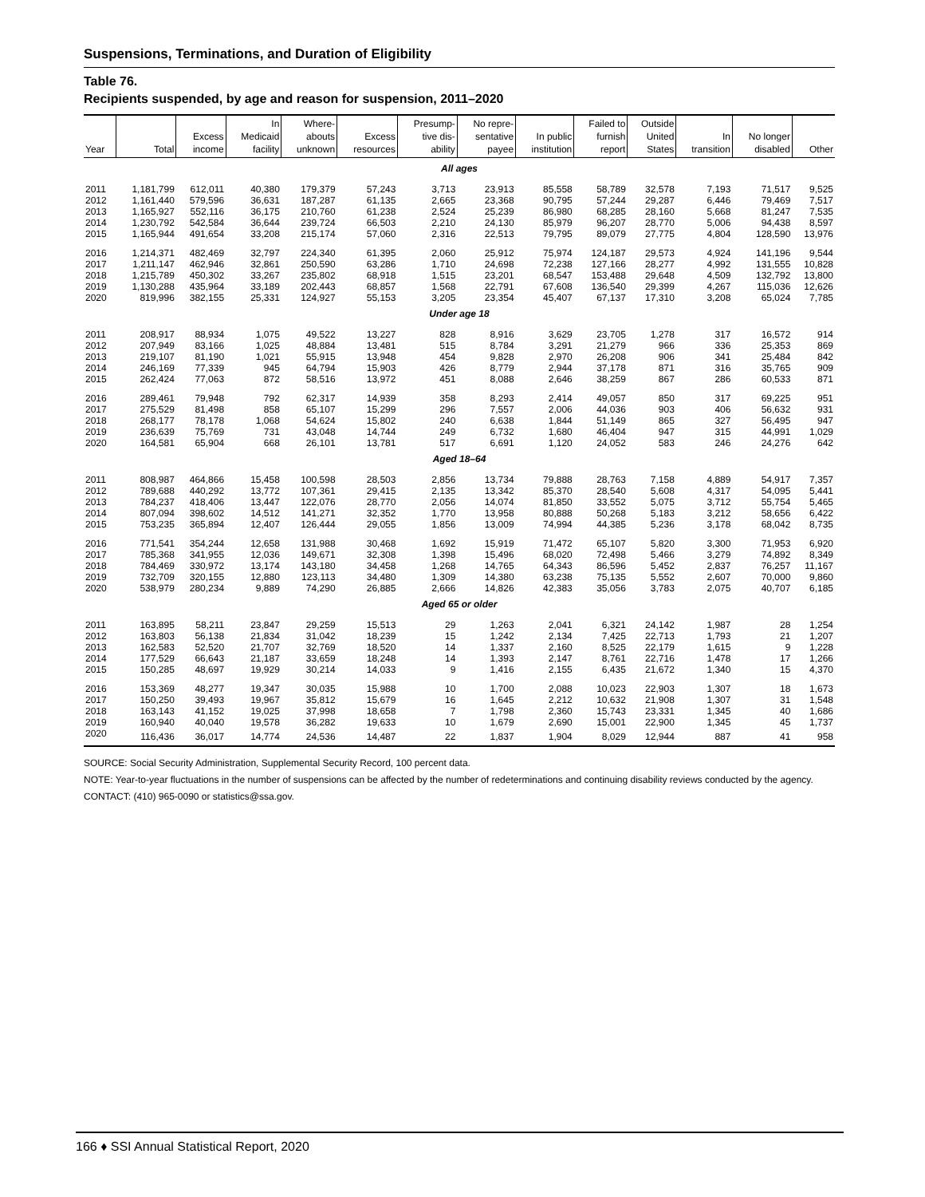Suspensions, Terminations, and Duration of Eligibility
Table 76.
Recipients suspended, by age and reason for suspension, 2011–2020
| Year | Total | Excess income | In Medicaid facility | Where- abouts unknown | Excess resources | Presump- tive dis- ability | No repre- sentative payee | In public institution | Failed to furnish report | Outside United States | In transition | No longer disabled | Other |
| --- | --- | --- | --- | --- | --- | --- | --- | --- | --- | --- | --- | --- | --- |
| All ages | | | | | | | | | | | | | |
| 2011 | 1,181,799 | 612,011 | 40,380 | 179,379 | 57,243 | 3,713 | 23,913 | 85,558 | 58,789 | 32,578 | 7,193 | 71,517 | 9,525 |
| 2012 | 1,161,440 | 579,596 | 36,631 | 187,287 | 61,135 | 2,665 | 23,368 | 90,795 | 57,244 | 29,287 | 6,446 | 79,469 | 7,517 |
| 2013 | 1,165,927 | 552,116 | 36,175 | 210,760 | 61,238 | 2,524 | 25,239 | 86,980 | 68,285 | 28,160 | 5,668 | 81,247 | 7,535 |
| 2014 | 1,230,792 | 542,584 | 36,644 | 239,724 | 66,503 | 2,210 | 24,130 | 85,979 | 96,207 | 28,770 | 5,006 | 94,438 | 8,597 |
| 2015 | 1,165,944 | 491,654 | 33,208 | 215,174 | 57,060 | 2,316 | 22,513 | 79,795 | 89,079 | 27,775 | 4,804 | 128,590 | 13,976 |
| 2016 | 1,214,371 | 482,469 | 32,797 | 224,340 | 61,395 | 2,060 | 25,912 | 75,974 | 124,187 | 29,573 | 4,924 | 141,196 | 9,544 |
| 2017 | 1,211,147 | 462,946 | 32,861 | 250,590 | 63,286 | 1,710 | 24,698 | 72,238 | 127,166 | 28,277 | 4,992 | 131,555 | 10,828 |
| 2018 | 1,215,789 | 450,302 | 33,267 | 235,802 | 68,918 | 1,515 | 23,201 | 68,547 | 153,488 | 29,648 | 4,509 | 132,792 | 13,800 |
| 2019 | 1,130,288 | 435,964 | 33,189 | 202,443 | 68,857 | 1,568 | 22,791 | 67,608 | 136,540 | 29,399 | 4,267 | 115,036 | 12,626 |
| 2020 | 819,996 | 382,155 | 25,331 | 124,927 | 55,153 | 3,205 | 23,354 | 45,407 | 67,137 | 17,310 | 3,208 | 65,024 | 7,785 |
| Under age 18 | | | | | | | | | | | | | |
| 2011 | 208,917 | 88,934 | 1,075 | 49,522 | 13,227 | 828 | 8,916 | 3,629 | 23,705 | 1,278 | 317 | 16,572 | 914 |
| 2012 | 207,949 | 83,166 | 1,025 | 48,884 | 13,481 | 515 | 8,784 | 3,291 | 21,279 | 966 | 336 | 25,353 | 869 |
| 2013 | 219,107 | 81,190 | 1,021 | 55,915 | 13,948 | 454 | 9,828 | 2,970 | 26,208 | 906 | 341 | 25,484 | 842 |
| 2014 | 246,169 | 77,339 | 945 | 64,794 | 15,903 | 426 | 8,779 | 2,944 | 37,178 | 871 | 316 | 35,765 | 909 |
| 2015 | 262,424 | 77,063 | 872 | 58,516 | 13,972 | 451 | 8,088 | 2,646 | 38,259 | 867 | 286 | 60,533 | 871 |
| 2016 | 289,461 | 79,948 | 792 | 62,317 | 14,939 | 358 | 8,293 | 2,414 | 49,057 | 850 | 317 | 69,225 | 951 |
| 2017 | 275,529 | 81,498 | 858 | 65,107 | 15,299 | 296 | 7,557 | 2,006 | 44,036 | 903 | 406 | 56,632 | 931 |
| 2018 | 268,177 | 78,178 | 1,068 | 54,624 | 15,802 | 240 | 6,638 | 1,844 | 51,149 | 865 | 327 | 56,495 | 947 |
| 2019 | 236,639 | 75,769 | 731 | 43,048 | 14,744 | 249 | 6,732 | 1,680 | 46,404 | 947 | 315 | 44,991 | 1,029 |
| 2020 | 164,581 | 65,904 | 668 | 26,101 | 13,781 | 517 | 6,691 | 1,120 | 24,052 | 583 | 246 | 24,276 | 642 |
| Aged 18–64 | | | | | | | | | | | | | |
| 2011 | 808,987 | 464,866 | 15,458 | 100,598 | 28,503 | 2,856 | 13,734 | 79,888 | 28,763 | 7,158 | 4,889 | 54,917 | 7,357 |
| 2012 | 789,688 | 440,292 | 13,772 | 107,361 | 29,415 | 2,135 | 13,342 | 85,370 | 28,540 | 5,608 | 4,317 | 54,095 | 5,441 |
| 2013 | 784,237 | 418,406 | 13,447 | 122,076 | 28,770 | 2,056 | 14,074 | 81,850 | 33,552 | 5,075 | 3,712 | 55,754 | 5,465 |
| 2014 | 807,094 | 398,602 | 14,512 | 141,271 | 32,352 | 1,770 | 13,958 | 80,888 | 50,268 | 5,183 | 3,212 | 58,656 | 6,422 |
| 2015 | 753,235 | 365,894 | 12,407 | 126,444 | 29,055 | 1,856 | 13,009 | 74,994 | 44,385 | 5,236 | 3,178 | 68,042 | 8,735 |
| 2016 | 771,541 | 354,244 | 12,658 | 131,988 | 30,468 | 1,692 | 15,919 | 71,472 | 65,107 | 5,820 | 3,300 | 71,953 | 6,920 |
| 2017 | 785,368 | 341,955 | 12,036 | 149,671 | 32,308 | 1,398 | 15,496 | 68,020 | 72,498 | 5,466 | 3,279 | 74,892 | 8,349 |
| 2018 | 784,469 | 330,972 | 13,174 | 143,180 | 34,458 | 1,268 | 14,765 | 64,343 | 86,596 | 5,452 | 2,837 | 76,257 | 11,167 |
| 2019 | 732,709 | 320,155 | 12,880 | 123,113 | 34,480 | 1,309 | 14,380 | 63,238 | 75,135 | 5,552 | 2,607 | 70,000 | 9,860 |
| 2020 | 538,979 | 280,234 | 9,889 | 74,290 | 26,885 | 2,666 | 14,826 | 42,383 | 35,056 | 3,783 | 2,075 | 40,707 | 6,185 |
| Aged 65 or older | | | | | | | | | | | | | |
| 2011 | 163,895 | 58,211 | 23,847 | 29,259 | 15,513 | 29 | 1,263 | 2,041 | 6,321 | 24,142 | 1,987 | 28 | 1,254 |
| 2012 | 163,803 | 56,138 | 21,834 | 31,042 | 18,239 | 15 | 1,242 | 2,134 | 7,425 | 22,713 | 1,793 | 21 | 1,207 |
| 2013 | 162,583 | 52,520 | 21,707 | 32,769 | 18,520 | 14 | 1,337 | 2,160 | 8,525 | 22,179 | 1,615 | 9 | 1,228 |
| 2014 | 177,529 | 66,643 | 21,187 | 33,659 | 18,248 | 14 | 1,393 | 2,147 | 8,761 | 22,716 | 1,478 | 17 | 1,266 |
| 2015 | 150,285 | 48,697 | 19,929 | 30,214 | 14,033 | 9 | 1,416 | 2,155 | 6,435 | 21,672 | 1,340 | 15 | 4,370 |
| 2016 | 153,369 | 48,277 | 19,347 | 30,035 | 15,988 | 10 | 1,700 | 2,088 | 10,023 | 22,903 | 1,307 | 18 | 1,673 |
| 2017 | 150,250 | 39,493 | 19,967 | 35,812 | 15,679 | 16 | 1,645 | 2,212 | 10,632 | 21,908 | 1,307 | 31 | 1,548 |
| 2018 | 163,143 | 41,152 | 19,025 | 37,998 | 18,658 | 7 | 1,798 | 2,360 | 15,743 | 23,331 | 1,345 | 40 | 1,686 |
| 2019 | 160,940 | 40,040 | 19,578 | 36,282 | 19,633 | 10 | 1,679 | 2,690 | 15,001 | 22,900 | 1,345 | 45 | 1,737 |
| 2020 | 116,436 | 36,017 | 14,774 | 24,536 | 14,487 | 22 | 1,837 | 1,904 | 8,029 | 12,944 | 887 | 41 | 958 |
SOURCE: Social Security Administration, Supplemental Security Record, 100 percent data.
NOTE: Year-to-year fluctuations in the number of suspensions can be affected by the number of redeterminations and continuing disability reviews conducted by the agency.
CONTACT: (410) 965-0090 or statistics@ssa.gov.
166 ♦ SSI Annual Statistical Report, 2020